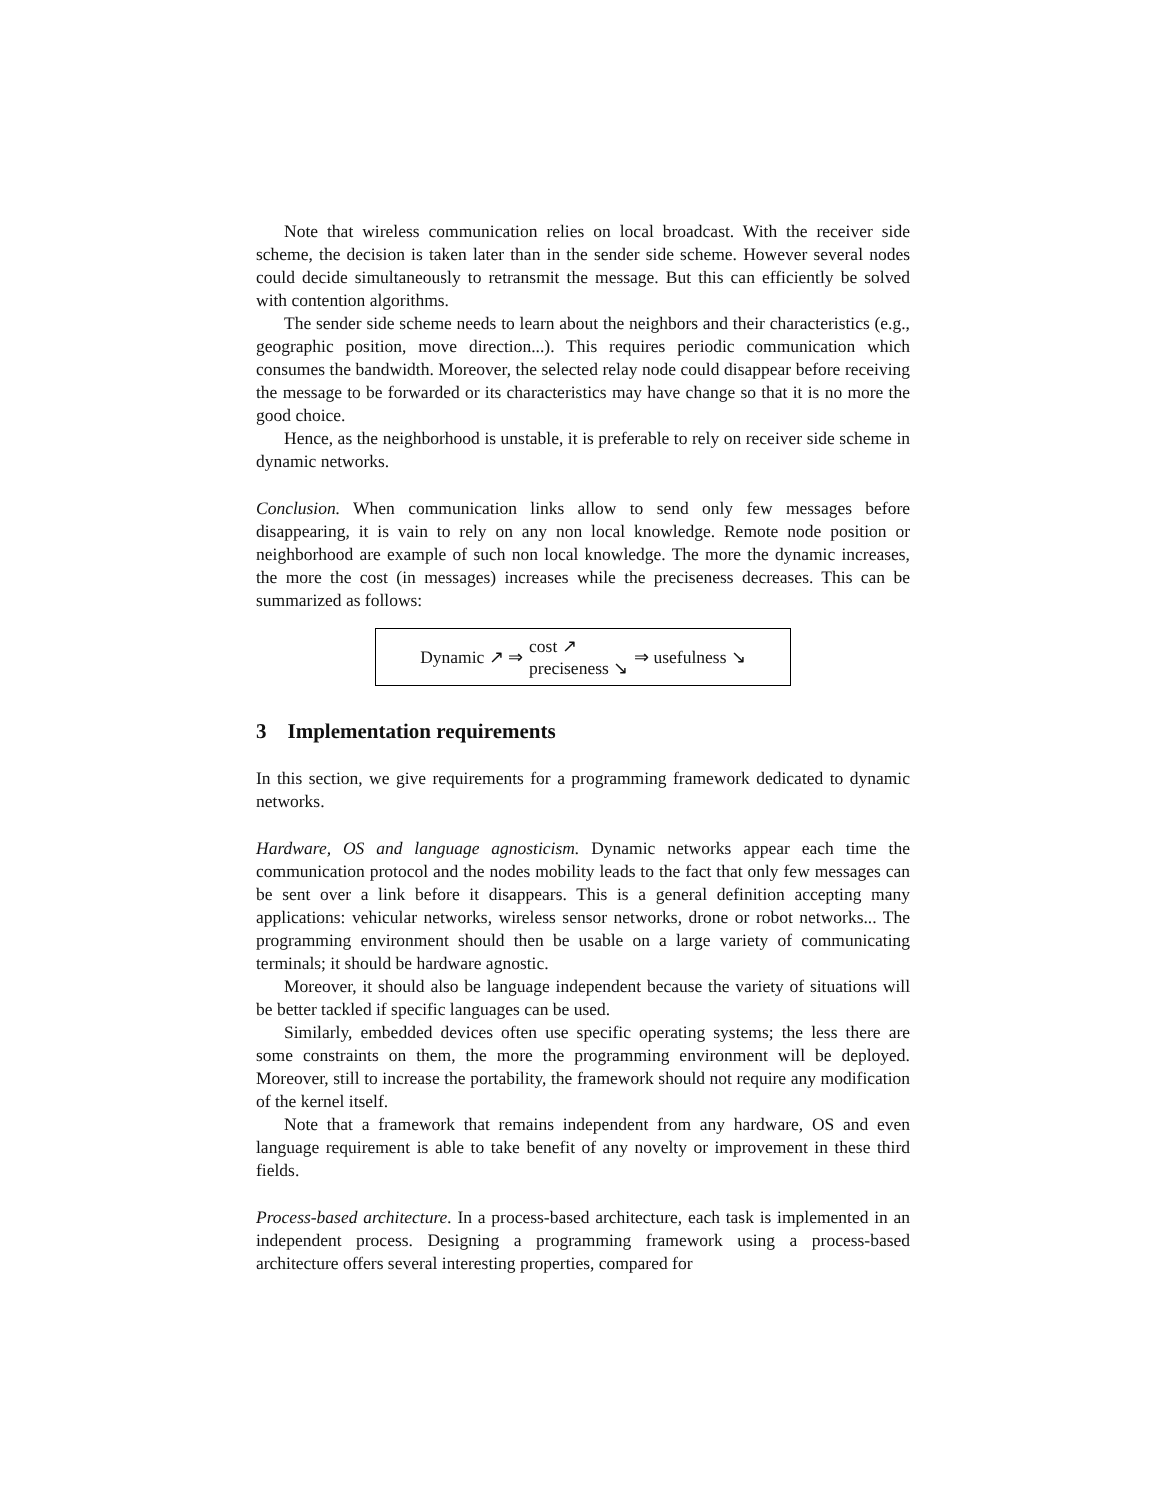Note that wireless communication relies on local broadcast. With the receiver side scheme, the decision is taken later than in the sender side scheme. However several nodes could decide simultaneously to retransmit the message. But this can efficiently be solved with contention algorithms.
The sender side scheme needs to learn about the neighbors and their characteristics (e.g., geographic position, move direction...). This requires periodic communication which consumes the bandwidth. Moreover, the selected relay node could disappear before receiving the message to be forwarded or its characteristics may have change so that it is no more the good choice.
Hence, as the neighborhood is unstable, it is preferable to rely on receiver side scheme in dynamic networks.
Conclusion. When communication links allow to send only few messages before disappearing, it is vain to rely on any non local knowledge. Remote node position or neighborhood are example of such non local knowledge. The more the dynamic increases, the more the cost (in messages) increases while the preciseness decreases. This can be summarized as follows:
Dynamic ↗ ⇒ cost ↗
preciseness ↘ ⇒ usefulness ↘
3 Implementation requirements
In this section, we give requirements for a programming framework dedicated to dynamic networks.
Hardware, OS and language agnosticism. Dynamic networks appear each time the communication protocol and the nodes mobility leads to the fact that only few messages can be sent over a link before it disappears. This is a general definition accepting many applications: vehicular networks, wireless sensor networks, drone or robot networks... The programming environment should then be usable on a large variety of communicating terminals; it should be hardware agnostic.
Moreover, it should also be language independent because the variety of situations will be better tackled if specific languages can be used.
Similarly, embedded devices often use specific operating systems; the less there are some constraints on them, the more the programming environment will be deployed. Moreover, still to increase the portability, the framework should not require any modification of the kernel itself.
Note that a framework that remains independent from any hardware, OS and even language requirement is able to take benefit of any novelty or improvement in these third fields.
Process-based architecture. In a process-based architecture, each task is implemented in an independent process. Designing a programming framework using a process-based architecture offers several interesting properties, compared for